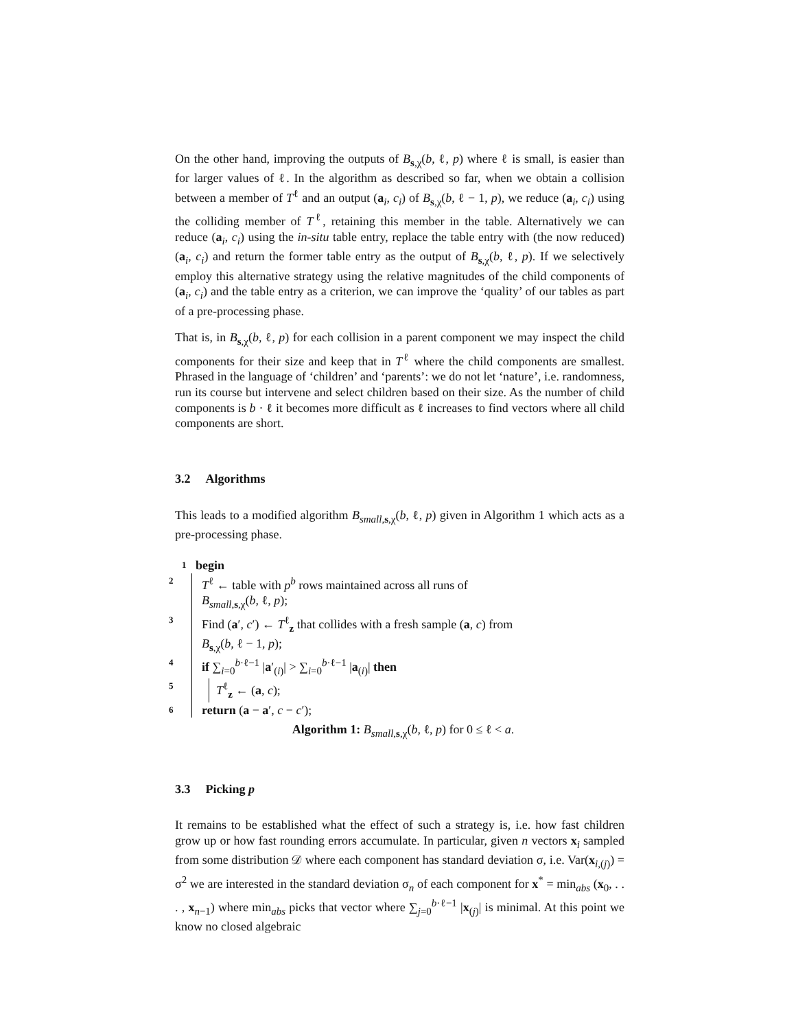On the other hand, improving the outputs of B<sub>s,χ</sub>(b, ℓ, p) where ℓ is small, is easier than for larger values of ℓ. In the algorithm as described so far, when we obtain a collision between a member of T<sup>ℓ</sup> and an output (a<sub>i</sub>, c<sub>i</sub>) of B<sub>s,χ</sub>(b, ℓ − 1, p), we reduce (a<sub>i</sub>, c<sub>i</sub>) using the colliding member of T<sup>ℓ</sup>, retaining this member in the table. Alternatively we can reduce (a<sub>i</sub>, c<sub>i</sub>) using the in-situ table entry, replace the table entry with (the now reduced) (a<sub>i</sub>, c<sub>i</sub>) and return the former table entry as the output of B<sub>s,χ</sub>(b, ℓ, p). If we selectively employ this alternative strategy using the relative magnitudes of the child components of (a<sub>i</sub>, c<sub>i</sub>) and the table entry as a criterion, we can improve the ‘quality’ of our tables as part of a pre-processing phase.
That is, in B<sub>s,χ</sub>(b, ℓ, p) for each collision in a parent component we may inspect the child components for their size and keep that in T<sup>ℓ</sup> where the child components are smallest. Phrased in the language of ‘children’ and ‘parents’: we do not let ‘nature’, i.e. randomness, run its course but intervene and select children based on their size. As the number of child components is b · ℓ it becomes more difficult as ℓ increases to find vectors where all child components are short.
3.2 Algorithms
This leads to a modified algorithm B<sub>small,s,χ</sub>(b, ℓ, p) given in Algorithm 1 which acts as a pre-processing phase.
1 begin
2 T<sup>ℓ</sup> ← table with p<sup>b</sup> rows maintained across all runs of
B<sub>small,s,χ</sub>(b, ℓ, p);
3 Find (a′, c′) ← T<sup>ℓ</sup><sub>z</sub> that collides with a fresh sample (a, c) from
B<sub>s,χ</sub>(b, ℓ − 1, p);
4 if ∑<sub>i=0</sub><sup>b·ℓ−1</sup> |a′<sub>(i)</sub>| > ∑<sub>i=0</sub><sup>b·ℓ−1</sup> |a<sub>(i)</sub>| then
5 T<sup>ℓ</sup><sub>z</sub> ← (a, c);
6 return (a − a′, c − c′);
Algorithm 1: B<sub>small,s,χ</sub>(b, ℓ, p) for 0 ≤ ℓ < a.
3.3 Picking p
It remains to be established what the effect of such a strategy is, i.e. how fast children grow up or how fast rounding errors accumulate. In particular, given n vectors x<sub>i</sub> sampled from some distribution 𝒟 where each component has standard deviation σ, i.e. Var(x<sub>i,(j)</sub>) = σ<sup>2</sup> we are interested in the standard deviation σ<sub>n</sub> of each component for x<sup>*</sup> = min<sub>abs</sub> (x<sub>0</sub>, . . . , x<sub>n−1</sub>) where min<sub>abs</sub> picks that vector where ∑<sub>j=0</sub><sup>b·ℓ−1</sup> |x<sub>(j)</sub>| is minimal. At this point we know no closed algebraic